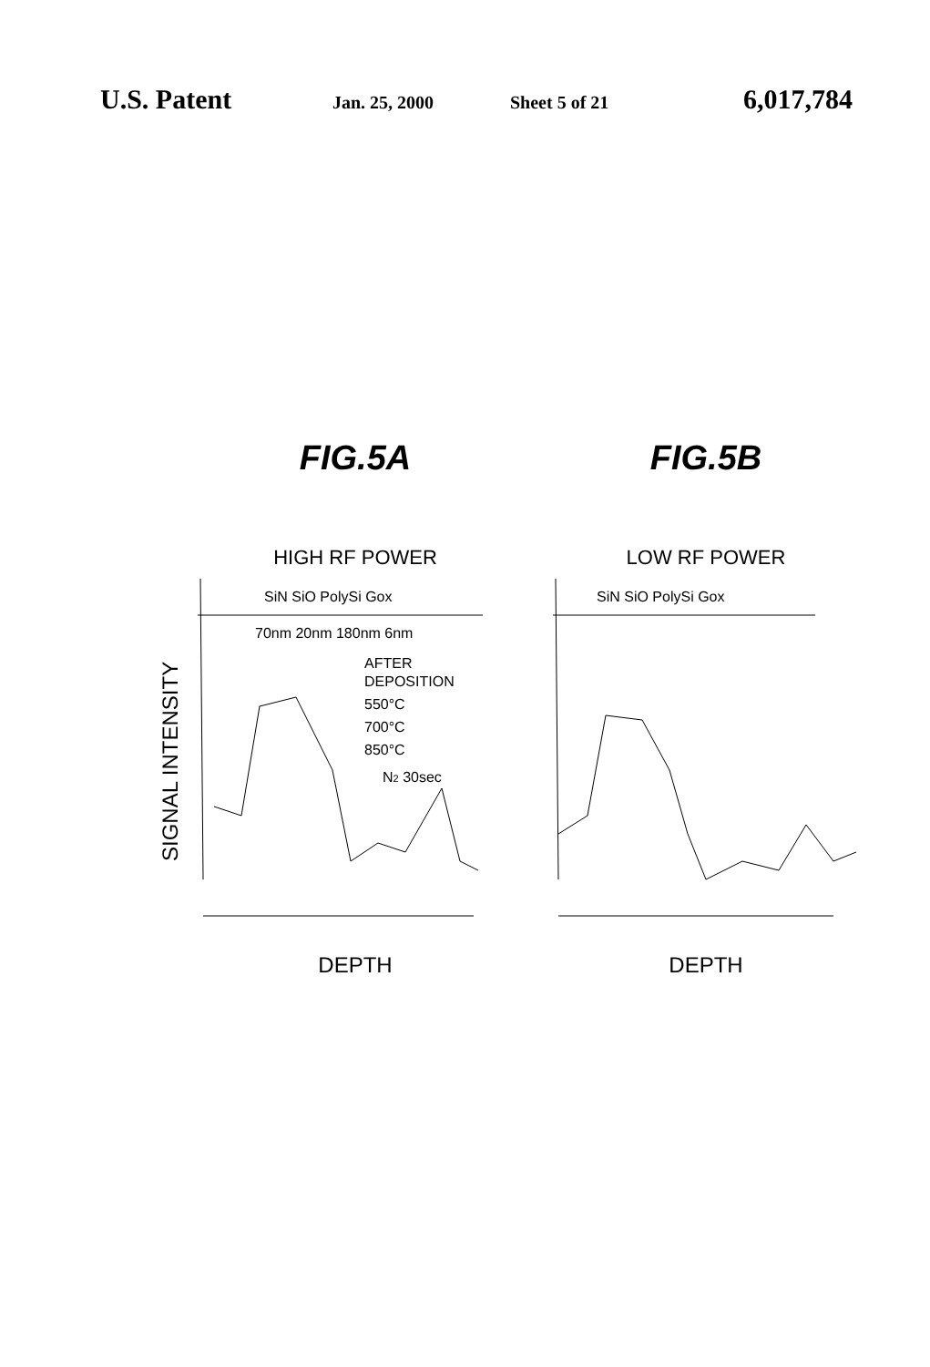U.S. Patent Jan. 25, 2000 Sheet 5 of 21 6,017,784
FIG.5A
HIGH RF POWER
SIGNAL INTENSITY
SiN SiO PolySi Gox
70nm 20nm 180nm 6nm
AFTER
DEPOSITION
550°C
700°C
850°C
N2 30sec
DEPTH
FIG.5B
LOW RF POWER
SiN SiO PolySi Gox
DEPTH